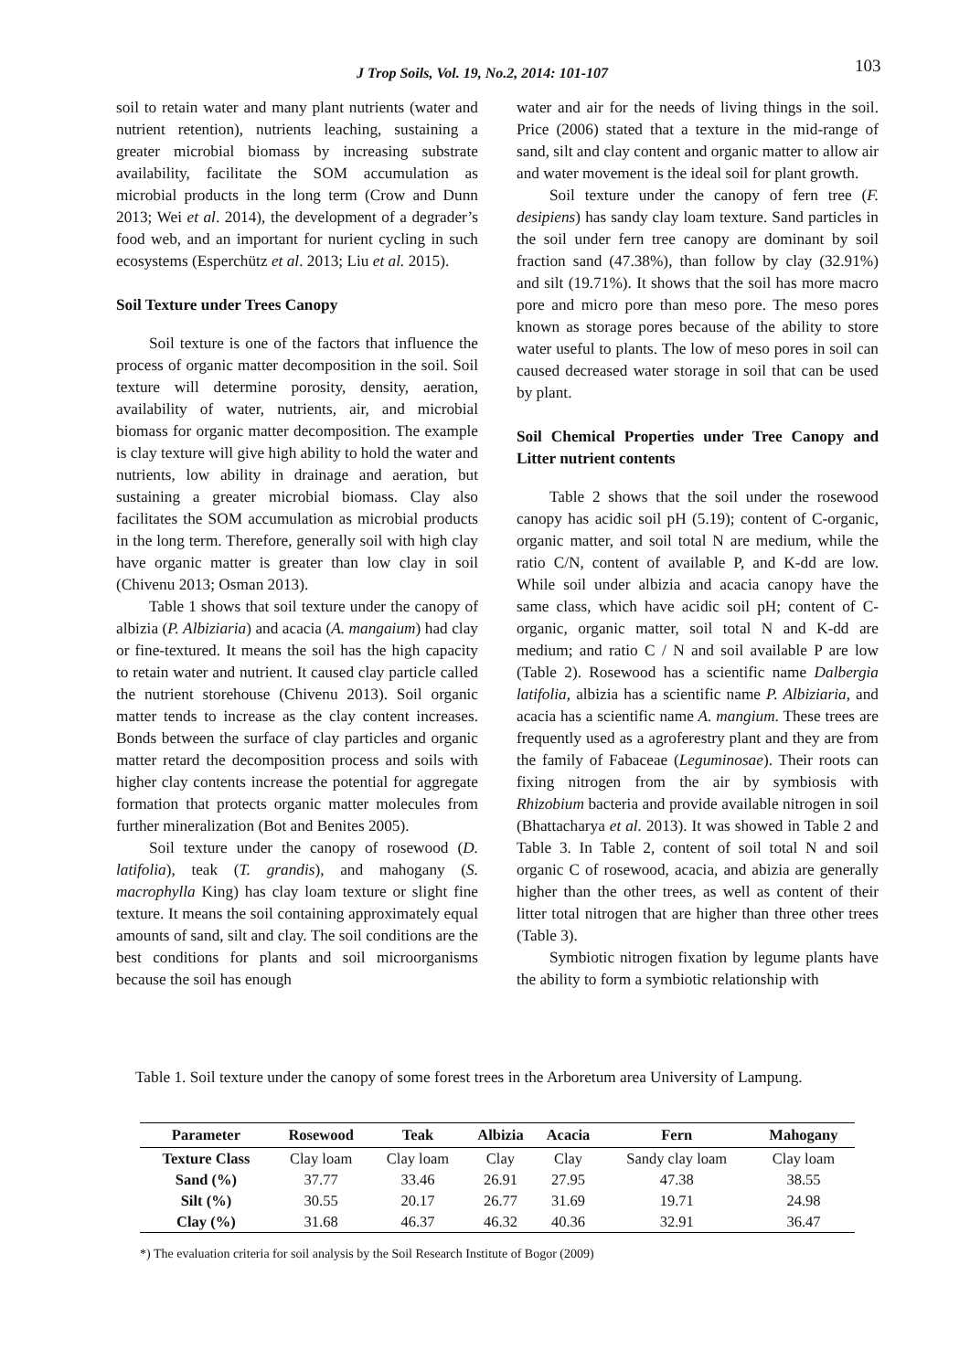J Trop Soils, Vol. 19, No.2, 2014: 101-107 103
soil to retain water and many plant nutrients (water and nutrient retention), nutrients leaching, sustaining a greater microbial biomass by increasing substrate availability, facilitate the SOM accumulation as microbial products in the long term (Crow and Dunn 2013; Wei et al. 2014), the development of a degrader’s food web, and an important for nurient cycling in such ecosystems (Esperchütz et al. 2013; Liu et al. 2015).
Soil Texture under Trees Canopy
Soil texture is one of the factors that influence the process of organic matter decomposition in the soil. Soil texture will determine porosity, density, aeration, availability of water, nutrients, air, and microbial biomass for organic matter decomposition. The example is clay texture will give high ability to hold the water and nutrients, low ability in drainage and aeration, but sustaining a greater microbial biomass. Clay also facilitates the SOM accumulation as microbial products in the long term. Therefore, generally soil with high clay have organic matter is greater than low clay in soil (Chivenu 2013; Osman 2013).
Table 1 shows that soil texture under the canopy of albizia (P. Albiziaria) and acacia (A. mangaium) had clay or fine-textured. It means the soil has the high capacity to retain water and nutrient. It caused clay particle called the nutrient storehouse (Chivenu 2013). Soil organic matter tends to increase as the clay content increases. Bonds between the surface of clay particles and organic matter retard the decomposition process and soils with higher clay contents increase the potential for aggregate formation that protects organic matter molecules from further mineralization (Bot and Benites 2005).
Soil texture under the canopy of rosewood (D. latifolia), teak (T. grandis), and mahogany (S. macrophylla King) has clay loam texture or slight fine texture. It means the soil containing approximately equal amounts of sand, silt and clay. The soil conditions are the best conditions for plants and soil microorganisms because the soil has enough
water and air for the needs of living things in the soil. Price (2006) stated that a texture in the mid-range of sand, silt and clay content and organic matter to allow air and water movement is the ideal soil for plant growth.
Soil texture under the canopy of fern tree (F. desipiens) has sandy clay loam texture. Sand particles in the soil under fern tree canopy are dominant by soil fraction sand (47.38%), than follow by clay (32.91%) and silt (19.71%). It shows that the soil has more macro pore and micro pore than meso pore. The meso pores known as storage pores because of the ability to store water useful to plants. The low of meso pores in soil can caused decreased water storage in soil that can be used by plant.
Soil Chemical Properties under Tree Canopy and Litter nutrient contents
Table 2 shows that the soil under the rosewood canopy has acidic soil pH (5.19); content of C-organic, organic matter, and soil total N are medium, while the ratio C/N, content of available P, and K-dd are low. While soil under albizia and acacia canopy have the same class, which have acidic soil pH; content of C-organic, organic matter, soil total N and K-dd are medium; and ratio C / N and soil available P are low (Table 2). Rosewood has a scientific name Dalbergia latifolia, albizia has a scientific name P. Albiziaria, and acacia has a scientific name A. mangium. These trees are frequently used as a agroferestry plant and they are from the family of Fabaceae (Leguminosae). Their roots can fixing nitrogen from the air by symbiosis with Rhizobium bacteria and provide available nitrogen in soil (Bhattacharya et al. 2013). It was showed in Table 2 and Table 3. In Table 2, content of soil total N and soil organic C of rosewood, acacia, and abizia are generally higher than the other trees, as well as content of their litter total nitrogen that are higher than three other trees (Table 3).
Symbiotic nitrogen fixation by legume plants have the ability to form a symbiotic relationship with
Table 1. Soil texture under the canopy of some forest trees in the Arboretum area University of Lampung.
| Parameter | Rosewood | Teak | Albizia | Acacia | Fern | Mahogany |
| --- | --- | --- | --- | --- | --- | --- |
| Texture Class | Clay loam | Clay loam | Clay | Clay | Sandy clay loam | Clay loam |
| Sand (%) | 37.77 | 33.46 | 26.91 | 27.95 | 47.38 | 38.55 |
| Silt (%) | 30.55 | 20.17 | 26.77 | 31.69 | 19.71 | 24.98 |
| Clay (%) | 31.68 | 46.37 | 46.32 | 40.36 | 32.91 | 36.47 |
*) The evaluation criteria for soil analysis by the Soil Research Institute of Bogor (2009)